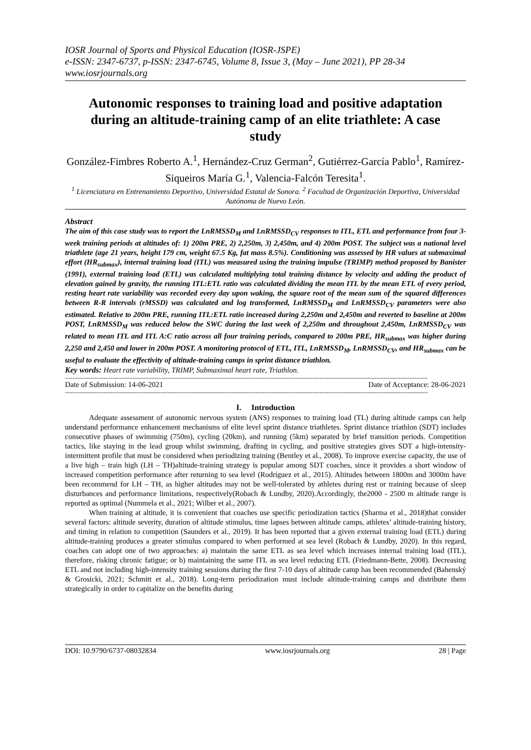IOSR Journal of Sports and Physical Education (IOSR-JSPE)
e-ISSN: 2347-6737, p-ISSN: 2347-6745, Volume 8, Issue 3, (May – June 2021), PP 28-34
www.iosrjournals.org
Autonomic responses to training load and positive adaptation during an altitude-training camp of an elite triathlete: A case study
González-Fimbres Roberto A.<sup>1</sup>, Hernández-Cruz German<sup>2</sup>, Gutiérrez-García Pablo<sup>1</sup>, Ramírez-Siqueiros María G.<sup>1</sup>, Valencia-Falcón Teresita<sup>1</sup>.
<sup>1</sup> Licenciatura en Entrenamiento Deportivo, Universidad Estatal de Sonora. <sup>2</sup> Facultad de Organización Deportiva, Universidad Autónoma de Nuevo León.
Abstract
The aim of this case study was to report the LnRMSSD<sub>M</sub> and LnRMSSD<sub>CV</sub> responses to ITL, ETL and performance from four 3-week training periods at altitudes of: 1) 200m PRE, 2) 2,250m, 3) 2,450m, and 4) 200m POST. The subject was a national level triathlete (age 21 years, height 179 cm, weight 67.5 Kg, fat mass 8.5%). Conditioning was assessed by HR values at submaximal effort (HR<sub>submax</sub>), internal training load (ITL) was measured using the training impulse (TRIMP) method proposed by Banister (1991), external training load (ETL) was calculated multiplying total training distance by velocity and adding the product of elevation gained by gravity, the running ITL:ETL ratio was calculated dividing the mean ITL by the mean ETL of every period, resting heart rate variability was recorded every day upon waking, the square root of the mean sum of the squared differences between R-R intervals (rMSSD) was calculated and log transformed, LnRMSSD<sub>M</sub> and LnRMSSD<sub>CV</sub> parameters were also estimated. Relative to 200m PRE, running ITL:ETL ratio increased during 2,250m and 2,450m and reverted to baseline at 200m POST, LnRMSSD<sub>M</sub> was reduced below the SWC during the last week of 2,250m and throughout 2,450m, LnRMSSD<sub>CV</sub> was related to mean ITL and ITL A:C ratio across all four training periods, compared to 200m PRE, HR<sub>submax</sub> was higher during 2,250 and 2,450 and lower in 200m POST. A monitoring protocol of ETL, ITL, LnRMSSD<sub>M</sub>, LnRMSSD<sub>CV</sub>, and HR<sub>submax</sub> can be useful to evaluate the effectivity of altitude-training camps in sprint distance triathlon.
Key words: Heart rate variability, TRIMP, Submaximal heart rate, Triathlon.
------------------------------------------------------------------------------------------------------------------------------------------------------------------------------------------------------
Date of Submission: 14-06-2021 Date of Acceptance: 28-06-2021
------------------------------------------------------------------------------------------------------------------------------------------------------------------------------------------------------
I. Introduction
Adequate assessment of autonomic nervous system (ANS) responses to training load (TL) during altitude camps can help understand performance enhancement mechanisms of elite level sprint distance triathletes. Sprint distance triathlon (SDT) includes consecutive phases of swimming (750m), cycling (20km), and running (5km) separated by brief transition periods. Competition tactics, like staying in the lead group whilst swimming, drafting in cycling, and positive strategies gives SDT a high-intensity-intermittent profile that must be considered when periodizing training (Bentley et al., 2008). To improve exercise capacity, the use of a live high – train high (LH – TH)altitude-training strategy is popular among SDT coaches, since it provides a short window of increased competition performance after returning to sea level (Rodríguez et al., 2015). Altitudes between 1800m and 3000m have been recommend for LH – TH, as higher altitudes may not be well-tolerated by athletes during rest or training because of sleep disturbances and performance limitations, respectively(Robach & Lundby, 2020).Accordingly, the2000 - 2500 m altitude range is reported as optimal (Nummela et al., 2021; Wilber et al., 2007).
When training at altitude, it is convenient that coaches use specific periodization tactics (Sharma et al., 2018)that consider several factors: altitude severity, duration of altitude stimulus, time lapses between altitude camps, athletes’ altitude-training history, and timing in relation to competition (Saunders et al., 2019). It has been reported that a given external training load (ETL) during altitude-training produces a greater stimulus compared to when performed at sea level (Robach & Lundby, 2020). In this regard, coaches can adopt one of two approaches: a) maintain the same ETL as sea level which increases internal training load (ITL), therefore, risking chronic fatigue; or b) maintaining the same ITL as sea level reducing ETL (Friedmann-Bette, 2008). Decreasing ETL and not including high-intensity training sessions during the first 7-10 days of altitude camp has been recommended (Bahenský & Grosicki, 2021; Schmitt et al., 2018). Long-term periodization must include altitude-training camps and distribute them strategically in order to capitalize on the benefits during
DOI: 10.9790/6737-08032834 www.iosrjournals.org 28 | Page